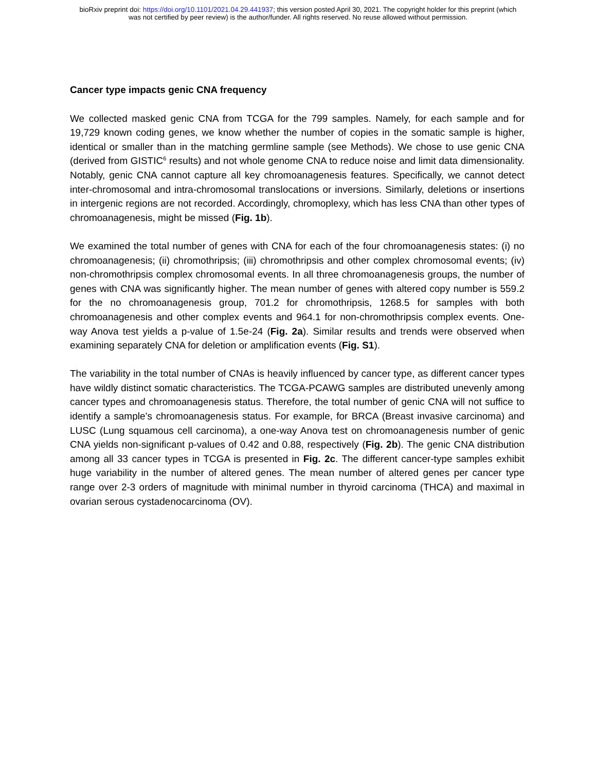bioRxiv preprint doi: https://doi.org/10.1101/2021.04.29.441937; this version posted April 30, 2021. The copyright holder for this preprint (which
was not certified by peer review) is the author/funder. All rights reserved. No reuse allowed without permission.
Cancer type impacts genic CNA frequency
We collected masked genic CNA from TCGA for the 799 samples. Namely, for each sample and for 19,729 known coding genes, we know whether the number of copies in the somatic sample is higher, identical or smaller than in the matching germline sample (see Methods). We chose to use genic CNA (derived from GISTIC<sup>6</sup> results) and not whole genome CNA to reduce noise and limit data dimensionality. Notably, genic CNA cannot capture all key chromoanagenesis features. Specifically, we cannot detect inter-chromosomal and intra-chromosomal translocations or inversions. Similarly, deletions or insertions in intergenic regions are not recorded. Accordingly, chromoplexy, which has less CNA than other types of chromoanagenesis, might be missed (Fig. 1b).
We examined the total number of genes with CNA for each of the four chromoanagenesis states: (i) no chromoanagenesis; (ii) chromothripsis; (iii) chromothripsis and other complex chromosomal events; (iv) non-chromothripsis complex chromosomal events. In all three chromoanagenesis groups, the number of genes with CNA was significantly higher. The mean number of genes with altered copy number is 559.2 for the no chromoanagenesis group, 701.2 for chromothripsis, 1268.5 for samples with both chromoanagenesis and other complex events and 964.1 for non-chromothripsis complex events. One-way Anova test yields a p-value of 1.5e-24 (Fig. 2a). Similar results and trends were observed when examining separately CNA for deletion or amplification events (Fig. S1).
The variability in the total number of CNAs is heavily influenced by cancer type, as different cancer types have wildly distinct somatic characteristics. The TCGA-PCAWG samples are distributed unevenly among cancer types and chromoanagenesis status. Therefore, the total number of genic CNA will not suffice to identify a sample’s chromoanagenesis status. For example, for BRCA (Breast invasive carcinoma) and LUSC (Lung squamous cell carcinoma), a one-way Anova test on chromoanagenesis number of genic CNA yields non-significant p-values of 0.42 and 0.88, respectively (Fig. 2b). The genic CNA distribution among all 33 cancer types in TCGA is presented in Fig. 2c. The different cancer-type samples exhibit huge variability in the number of altered genes. The mean number of altered genes per cancer type range over 2-3 orders of magnitude with minimal number in thyroid carcinoma (THCA) and maximal in ovarian serous cystadenocarcinoma (OV).